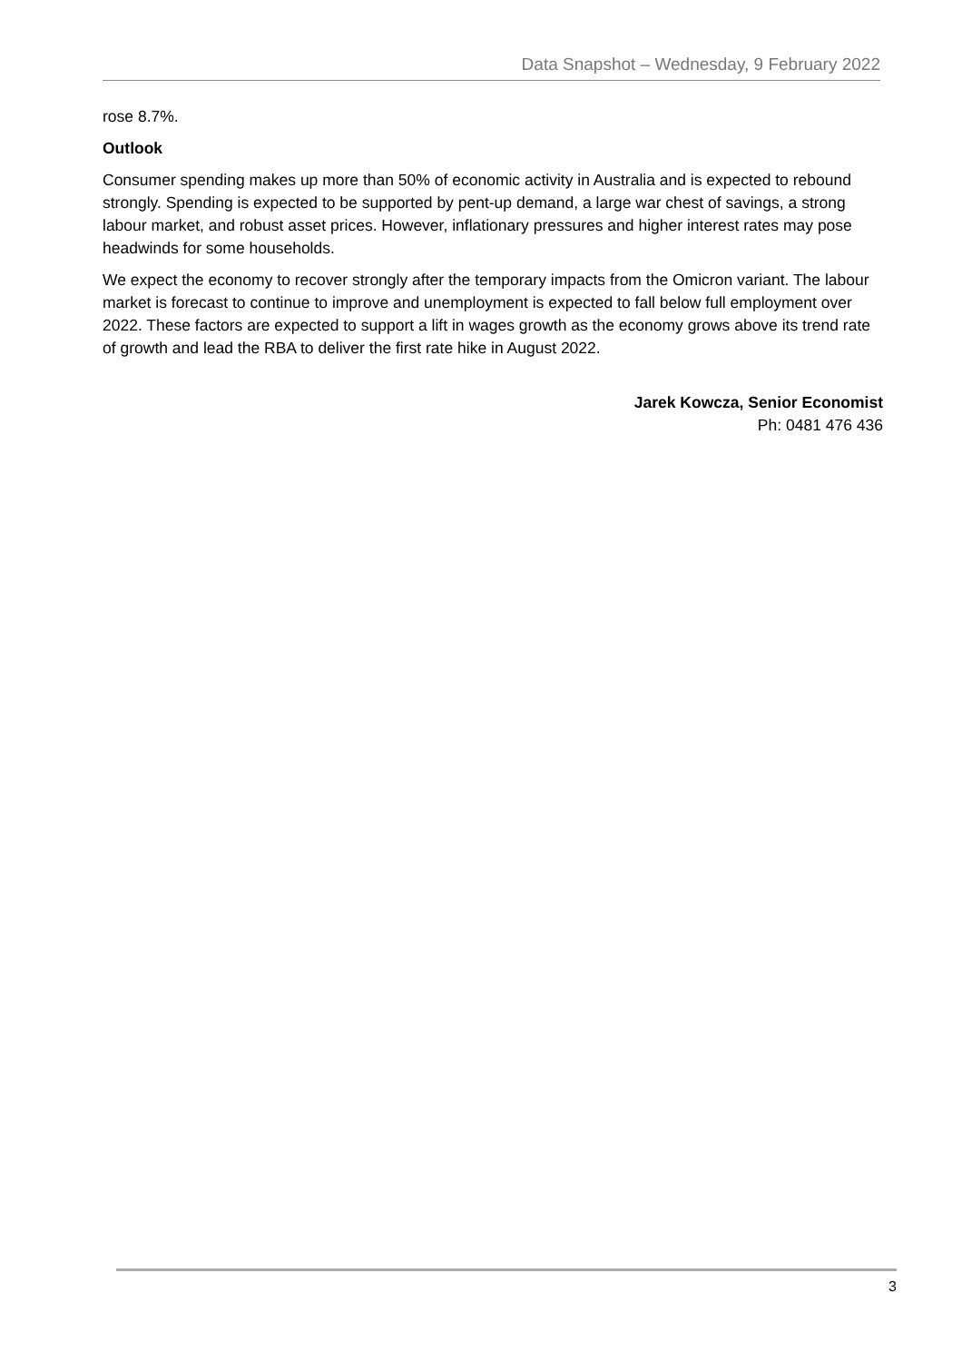Data Snapshot – Wednesday, 9 February 2022
rose 8.7%.
Outlook
Consumer spending makes up more than 50% of economic activity in Australia and is expected to rebound strongly. Spending is expected to be supported by pent-up demand, a large war chest of savings, a strong labour market, and robust asset prices. However, inflationary pressures and higher interest rates may pose headwinds for some households.
We expect the economy to recover strongly after the temporary impacts from the Omicron variant. The labour market is forecast to continue to improve and unemployment is expected to fall below full employment over 2022. These factors are expected to support a lift in wages growth as the economy grows above its trend rate of growth and lead the RBA to deliver the first rate hike in August 2022.
Jarek Kowcza, Senior Economist
Ph: 0481 476 436
3